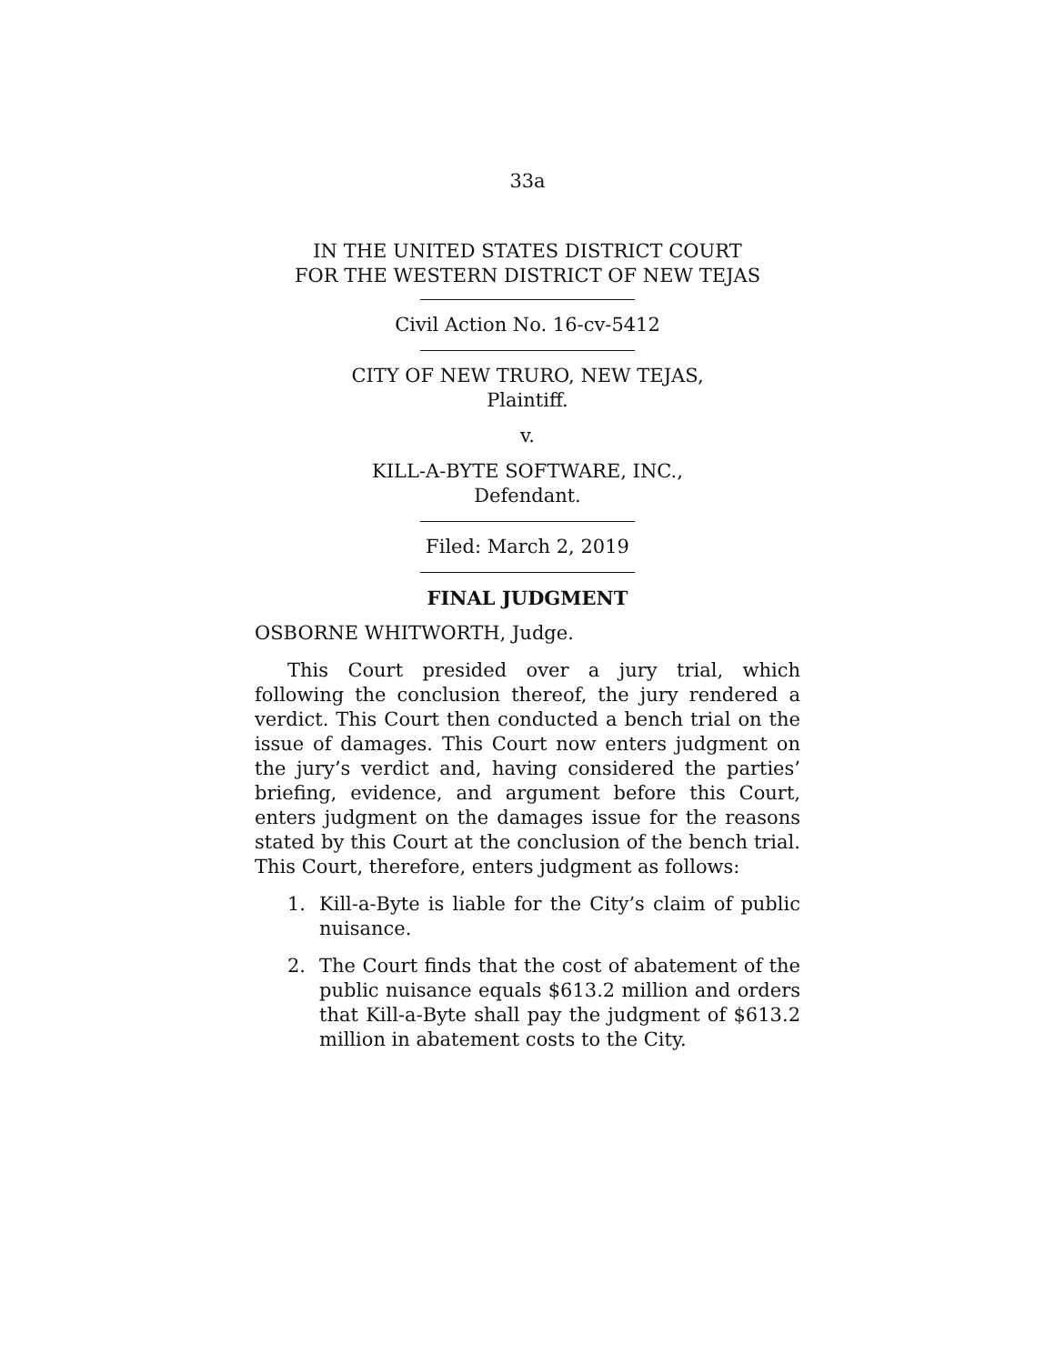33a
IN THE UNITED STATES DISTRICT COURT
FOR THE WESTERN DISTRICT OF NEW TEJAS
Civil Action No. 16-cv-5412
CITY OF NEW TRURO, NEW TEJAS,
Plaintiff.
v.
KILL-A-BYTE SOFTWARE, INC.,
Defendant.
Filed: March 2, 2019
FINAL JUDGMENT
OSBORNE WHITWORTH, Judge.
This Court presided over a jury trial, which following the conclusion thereof, the jury rendered a verdict. This Court then conducted a bench trial on the issue of damages. This Court now enters judgment on the jury’s verdict and, having considered the parties’ briefing, evidence, and argument before this Court, enters judgment on the damages issue for the reasons stated by this Court at the conclusion of the bench trial. This Court, therefore, enters judgment as follows:
1. Kill-a-Byte is liable for the City’s claim of public nuisance.
2. The Court finds that the cost of abatement of the public nuisance equals $613.2 million and orders that Kill-a-Byte shall pay the judgment of $613.2 million in abatement costs to the City.